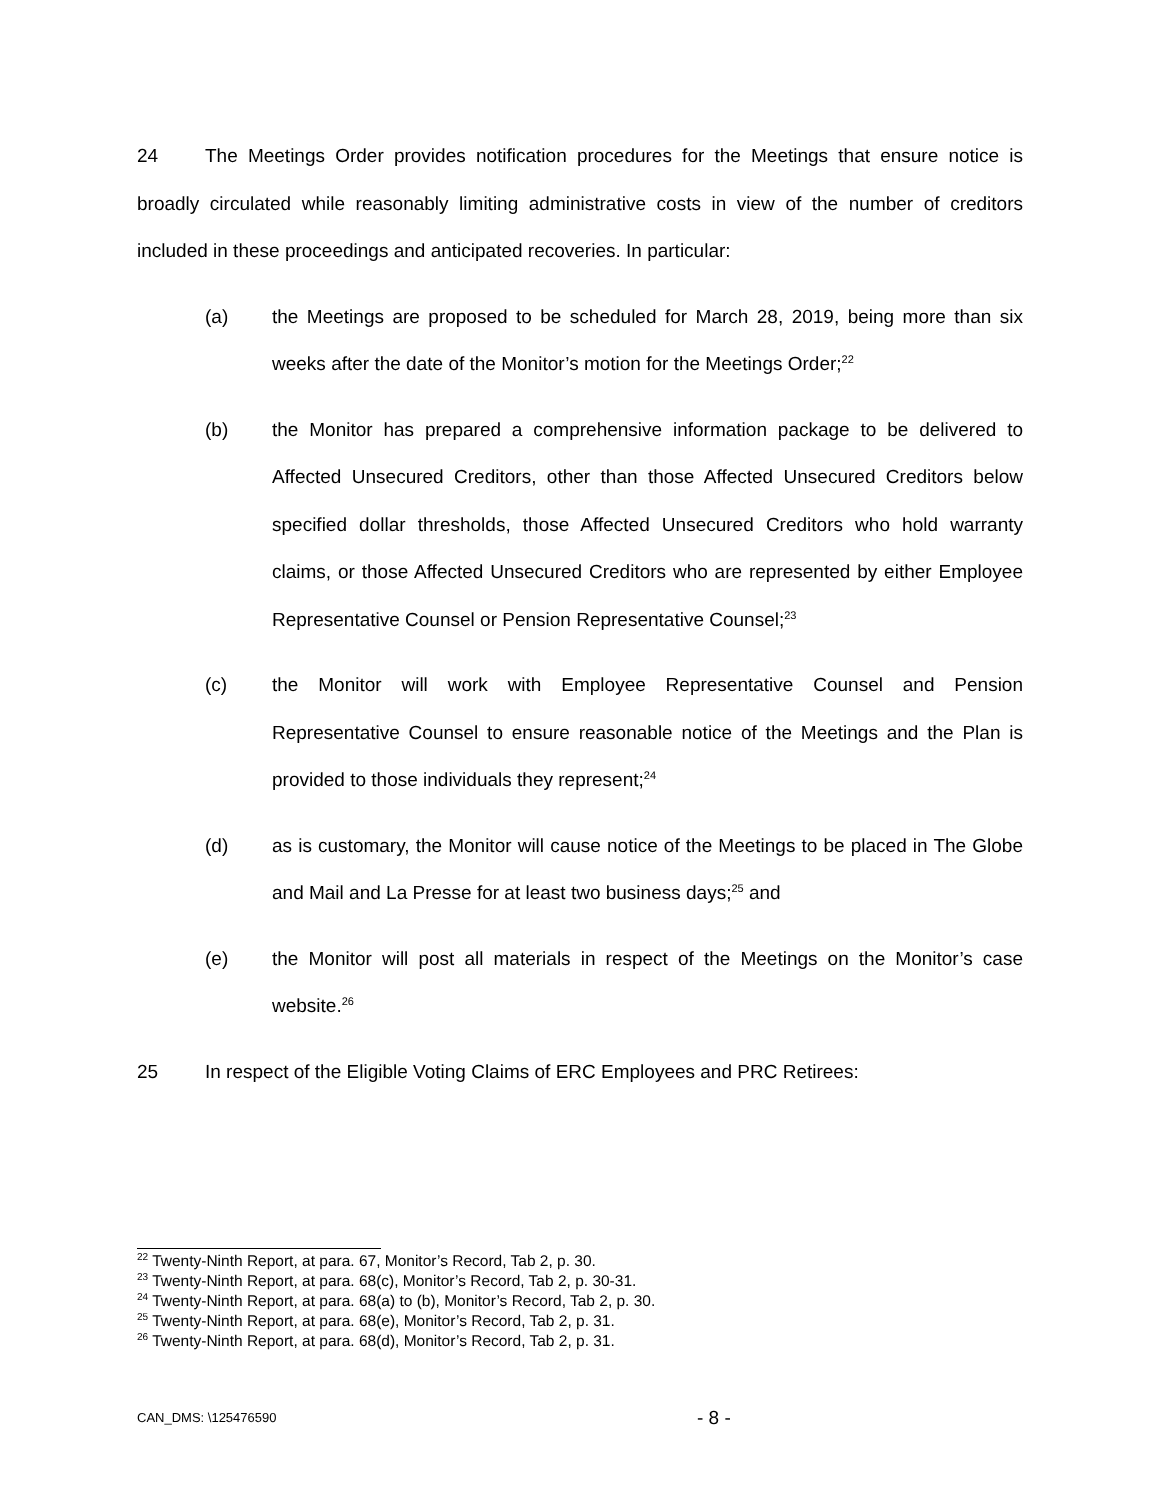24 The Meetings Order provides notification procedures for the Meetings that ensure notice is broadly circulated while reasonably limiting administrative costs in view of the number of creditors included in these proceedings and anticipated recoveries. In particular:
(a) the Meetings are proposed to be scheduled for March 28, 2019, being more than six weeks after the date of the Monitor’s motion for the Meetings Order;<sup>22</sup>
(b) the Monitor has prepared a comprehensive information package to be delivered to Affected Unsecured Creditors, other than those Affected Unsecured Creditors below specified dollar thresholds, those Affected Unsecured Creditors who hold warranty claims, or those Affected Unsecured Creditors who are represented by either Employee Representative Counsel or Pension Representative Counsel;<sup>23</sup>
(c) the Monitor will work with Employee Representative Counsel and Pension Representative Counsel to ensure reasonable notice of the Meetings and the Plan is provided to those individuals they represent;<sup>24</sup>
(d) as is customary, the Monitor will cause notice of the Meetings to be placed in The Globe and Mail and La Presse for at least two business days;<sup>25</sup> and
(e) the Monitor will post all materials in respect of the Meetings on the Monitor’s case website.<sup>26</sup>
25 In respect of the Eligible Voting Claims of ERC Employees and PRC Retirees:
<sup>22</sup> Twenty-Ninth Report, at para. 67, Monitor’s Record, Tab 2, p. 30.
<sup>23</sup> Twenty-Ninth Report, at para. 68(c), Monitor’s Record, Tab 2, p. 30-31.
<sup>24</sup> Twenty-Ninth Report, at para. 68(a) to (b), Monitor’s Record, Tab 2, p. 30.
<sup>25</sup> Twenty-Ninth Report, at para. 68(e), Monitor’s Record, Tab 2, p. 31.
<sup>26</sup> Twenty-Ninth Report, at para. 68(d), Monitor’s Record, Tab 2, p. 31.
CAN_DMS: \125476590 - 8 -